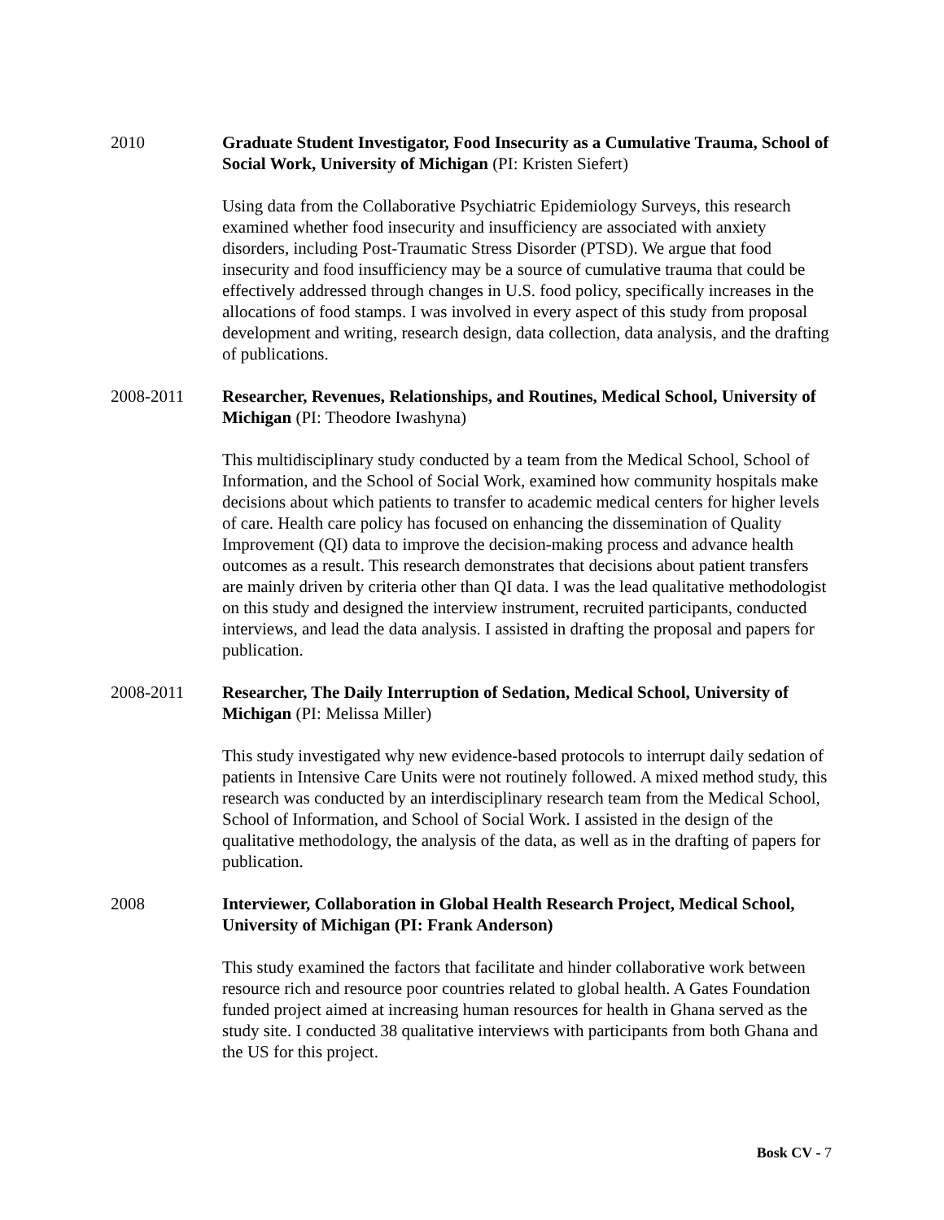2010 Graduate Student Investigator, Food Insecurity as a Cumulative Trauma, School of Social Work, University of Michigan (PI: Kristen Siefert)
Using data from the Collaborative Psychiatric Epidemiology Surveys, this research examined whether food insecurity and insufficiency are associated with anxiety disorders, including Post-Traumatic Stress Disorder (PTSD). We argue that food insecurity and food insufficiency may be a source of cumulative trauma that could be effectively addressed through changes in U.S. food policy, specifically increases in the allocations of food stamps. I was involved in every aspect of this study from proposal development and writing, research design, data collection, data analysis, and the drafting of publications.
2008-2011 Researcher, Revenues, Relationships, and Routines, Medical School, University of Michigan (PI: Theodore Iwashyna)
This multidisciplinary study conducted by a team from the Medical School, School of Information, and the School of Social Work, examined how community hospitals make decisions about which patients to transfer to academic medical centers for higher levels of care. Health care policy has focused on enhancing the dissemination of Quality Improvement (QI) data to improve the decision-making process and advance health outcomes as a result. This research demonstrates that decisions about patient transfers are mainly driven by criteria other than QI data. I was the lead qualitative methodologist on this study and designed the interview instrument, recruited participants, conducted interviews, and lead the data analysis. I assisted in drafting the proposal and papers for publication.
2008-2011 Researcher, The Daily Interruption of Sedation, Medical School, University of Michigan (PI: Melissa Miller)
This study investigated why new evidence-based protocols to interrupt daily sedation of patients in Intensive Care Units were not routinely followed. A mixed method study, this research was conducted by an interdisciplinary research team from the Medical School, School of Information, and School of Social Work. I assisted in the design of the qualitative methodology, the analysis of the data, as well as in the drafting of papers for publication.
2008 Interviewer, Collaboration in Global Health Research Project, Medical School, University of Michigan (PI: Frank Anderson)
This study examined the factors that facilitate and hinder collaborative work between resource rich and resource poor countries related to global health. A Gates Foundation funded project aimed at increasing human resources for health in Ghana served as the study site. I conducted 38 qualitative interviews with participants from both Ghana and the US for this project.
Bosk CV - 7